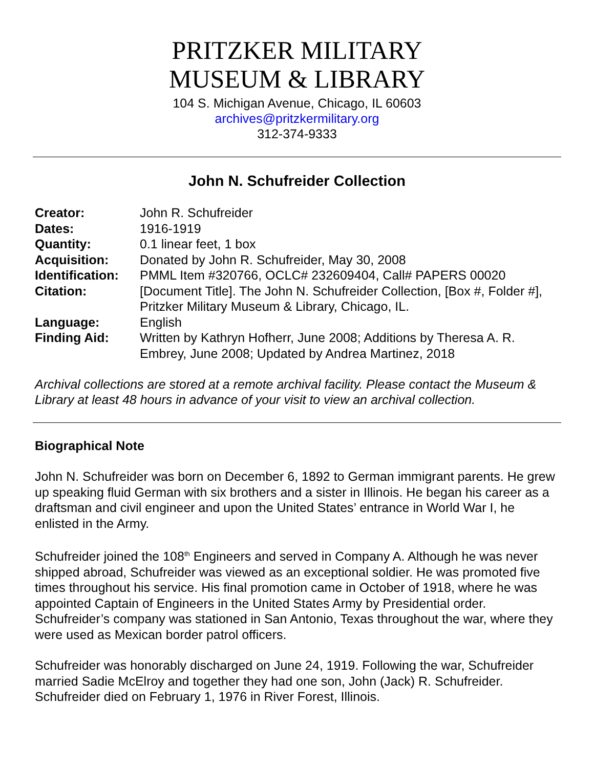PRITZKER MILITARY
MUSEUM & LIBRARY
104 S. Michigan Avenue, Chicago, IL 60603
archives@pritzkermilitary.org
312-374-9333
John N. Schufreider Collection
| Creator: | John R. Schufreider |
| Dates: | 1916-1919 |
| Quantity: | 0.1 linear feet, 1 box |
| Acquisition: | Donated by John R. Schufreider, May 30, 2008 |
| Identification: | PMML Item #320766, OCLC# 232609404, Call# PAPERS 00020 |
| Citation: | [Document Title]. The John N. Schufreider Collection, [Box #, Folder #], Pritzker Military Museum & Library, Chicago, IL. |
| Language: | English |
| Finding Aid: | Written by Kathryn Hofherr, June 2008; Additions by Theresa A. R. Embrey, June 2008; Updated by Andrea Martinez, 2018 |
Archival collections are stored at a remote archival facility. Please contact the Museum & Library at least 48 hours in advance of your visit to view an archival collection.
Biographical Note
John N. Schufreider was born on December 6, 1892 to German immigrant parents. He grew up speaking fluid German with six brothers and a sister in Illinois. He began his career as a draftsman and civil engineer and upon the United States’ entrance in World War I, he enlisted in the Army.
Schufreider joined the 108<sup>th</sup> Engineers and served in Company A. Although he was never shipped abroad, Schufreider was viewed as an exceptional soldier. He was promoted five times throughout his service. His final promotion came in October of 1918, where he was appointed Captain of Engineers in the United States Army by Presidential order. Schufreider’s company was stationed in San Antonio, Texas throughout the war, where they were used as Mexican border patrol officers.
Schufreider was honorably discharged on June 24, 1919. Following the war, Schufreider married Sadie McElroy and together they had one son, John (Jack) R. Schufreider. Schufreider died on February 1, 1976 in River Forest, Illinois.